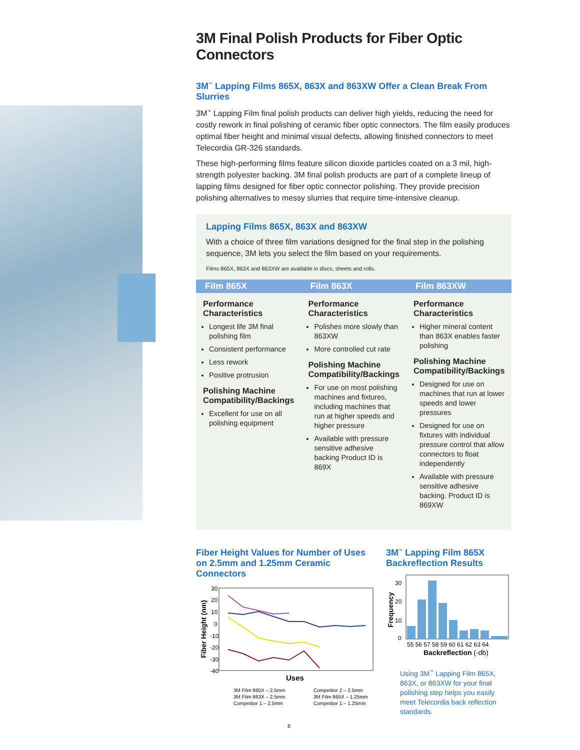3M Final Polish Products for Fiber Optic Connectors
3M<sup>™</sup> Lapping Films 865X, 863X and 863XW Offer a Clean Break From Slurries
3M<sup>™</sup> Lapping Film final polish products can deliver high yields, reducing the need for costly rework in final polishing of ceramic fiber optic connectors. The film easily produces optimal fiber height and minimal visual defects, allowing finished connectors to meet Telecordia GR-326 standards.
These high-performing films feature silicon dioxide particles coated on a 3 mil, high-strength polyester backing. 3M final polish products are part of a complete lineup of lapping films designed for fiber optic connector polishing. They provide precision polishing alternatives to messy slurries that require time-intensive cleanup.
Lapping Films 865X, 863X and 863XW
With a choice of three film variations designed for the final step in the polishing sequence, 3M lets you select the film based on your requirements.
Films 865X, 863X and 863XW are available in discs, sheets and rolls.
| Film 865X | Film 863X | Film 863XW |
| --- | --- | --- |
| Performance Characteristics Longest life 3M final polishing film Consistent performance Less rework Positive protrusion Polishing Machine Compatibility/Backings Excellent for use on all polishing equipment | Performance Characteristics Polishes more slowly than 863XW More controlled cut rate Polishing Machine Compatibility/Backings For use on most polishing machines and fixtures, including machines that run at higher speeds and higher pressure Available with pressure sensitive adhesive backing Product ID is 869X | Performance Characteristics Higher mineral content than 863X enables faster polishing Polishing Machine Compatibility/Backings Designed for use on machines that run at lower speeds and lower pressures Designed for use on fixtures with individual pressure control that allow connectors to float independently Available with pressure sensitive adhesive backing. Product ID is 869XW |
Fiber Height Values for Number of Uses on 2.5mm and 1.25mm Ceramic Connectors
30
20
10
0
-10
-20
-30
-40
Uses
3M Film 865X – 2.5mm
Competitor 2 – 2.5mm
3M Film 863X – 2.5mm
3M Film 865X – 1.25mm
Competitor 1 – 2.5mm
Competitor 1 – 1.25mm
Fiber Height (nm)
3M<sup>™</sup> Lapping Film 865X Backreflection Results
30
20
10
0
55 56 57 58 59 60 61 62 63 64
Backreflection (-db)
Frequency
Using 3M<sup>™</sup> Lapping Film 865X, 863X, or 863XW for your final polishing step helps you easily meet Telecordia back reflection standards.
6